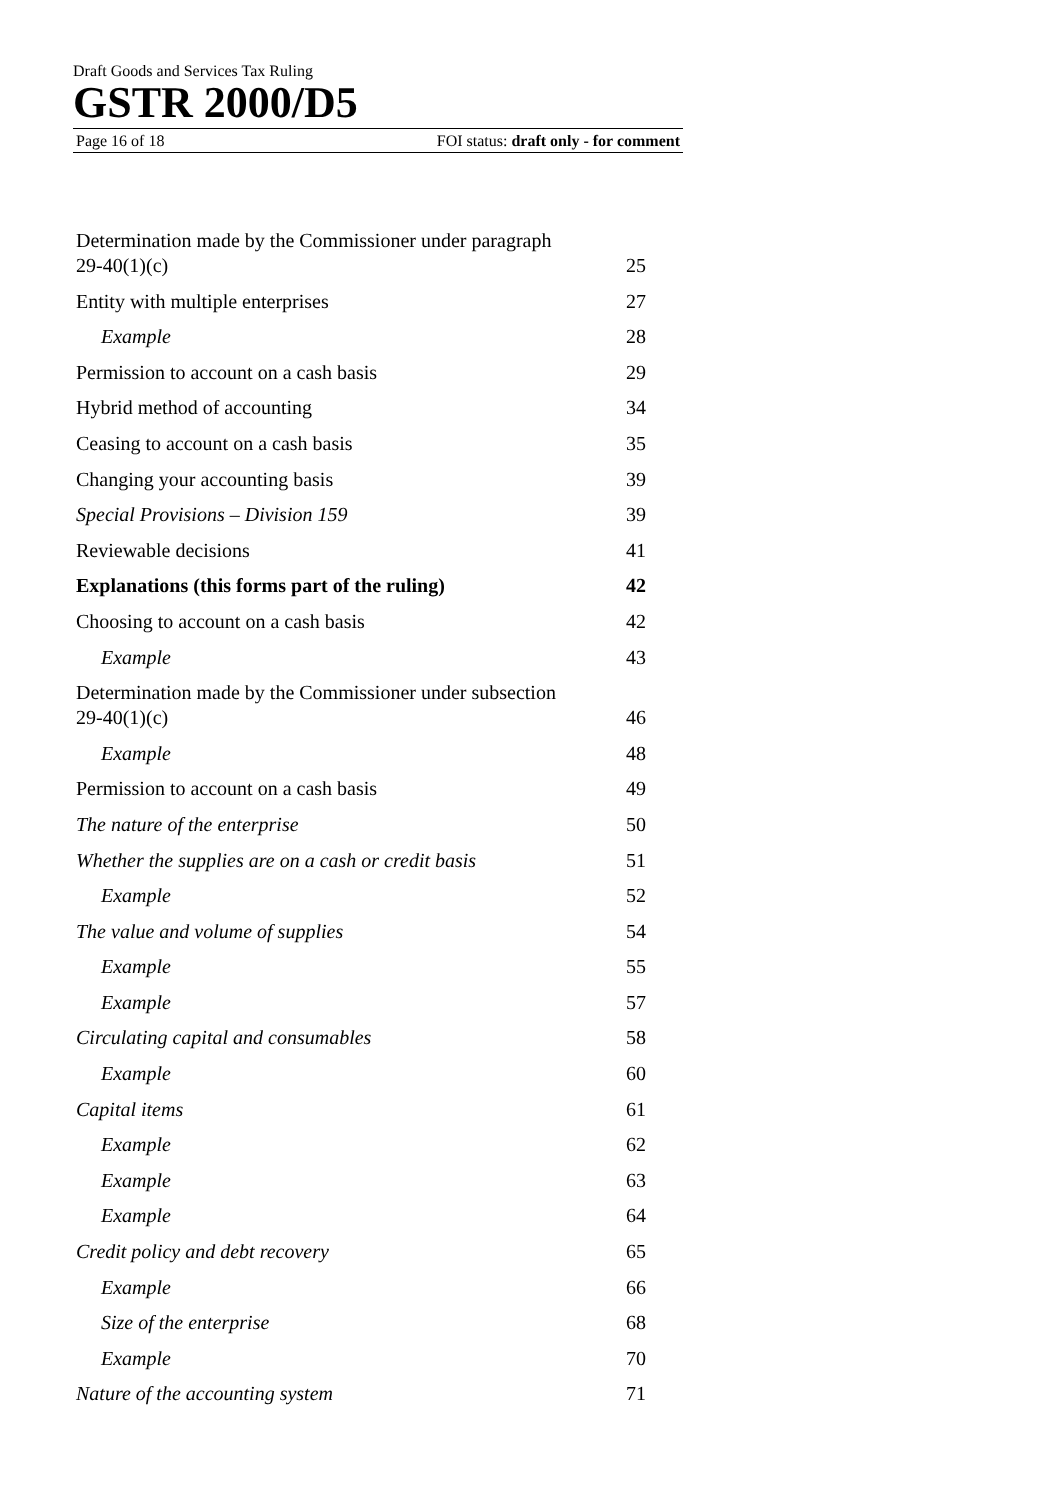Draft Goods and Services Tax Ruling
GSTR 2000/D5
Page 16 of 18 FOI status: draft only - for comment
Determination made by the Commissioner under paragraph
29-40(1)(c) 25
Entity with multiple enterprises 27
Example 28
Permission to account on a cash basis 29
Hybrid method of accounting 34
Ceasing to account on a cash basis 35
Changing your accounting basis 39
Special Provisions – Division 159 39
Reviewable decisions 41
Explanations (this forms part of the ruling) 42
Choosing to account on a cash basis 42
Example 43
Determination made by the Commissioner under subsection
29-40(1)(c) 46
Example 48
Permission to account on a cash basis 49
The nature of the enterprise 50
Whether the supplies are on a cash or credit basis 51
Example 52
The value and volume of supplies 54
Example 55
Example 57
Circulating capital and consumables 58
Example 60
Capital items 61
Example 62
Example 63
Example 64
Credit policy and debt recovery 65
Example 66
Size of the enterprise 68
Example 70
Nature of the accounting system 71